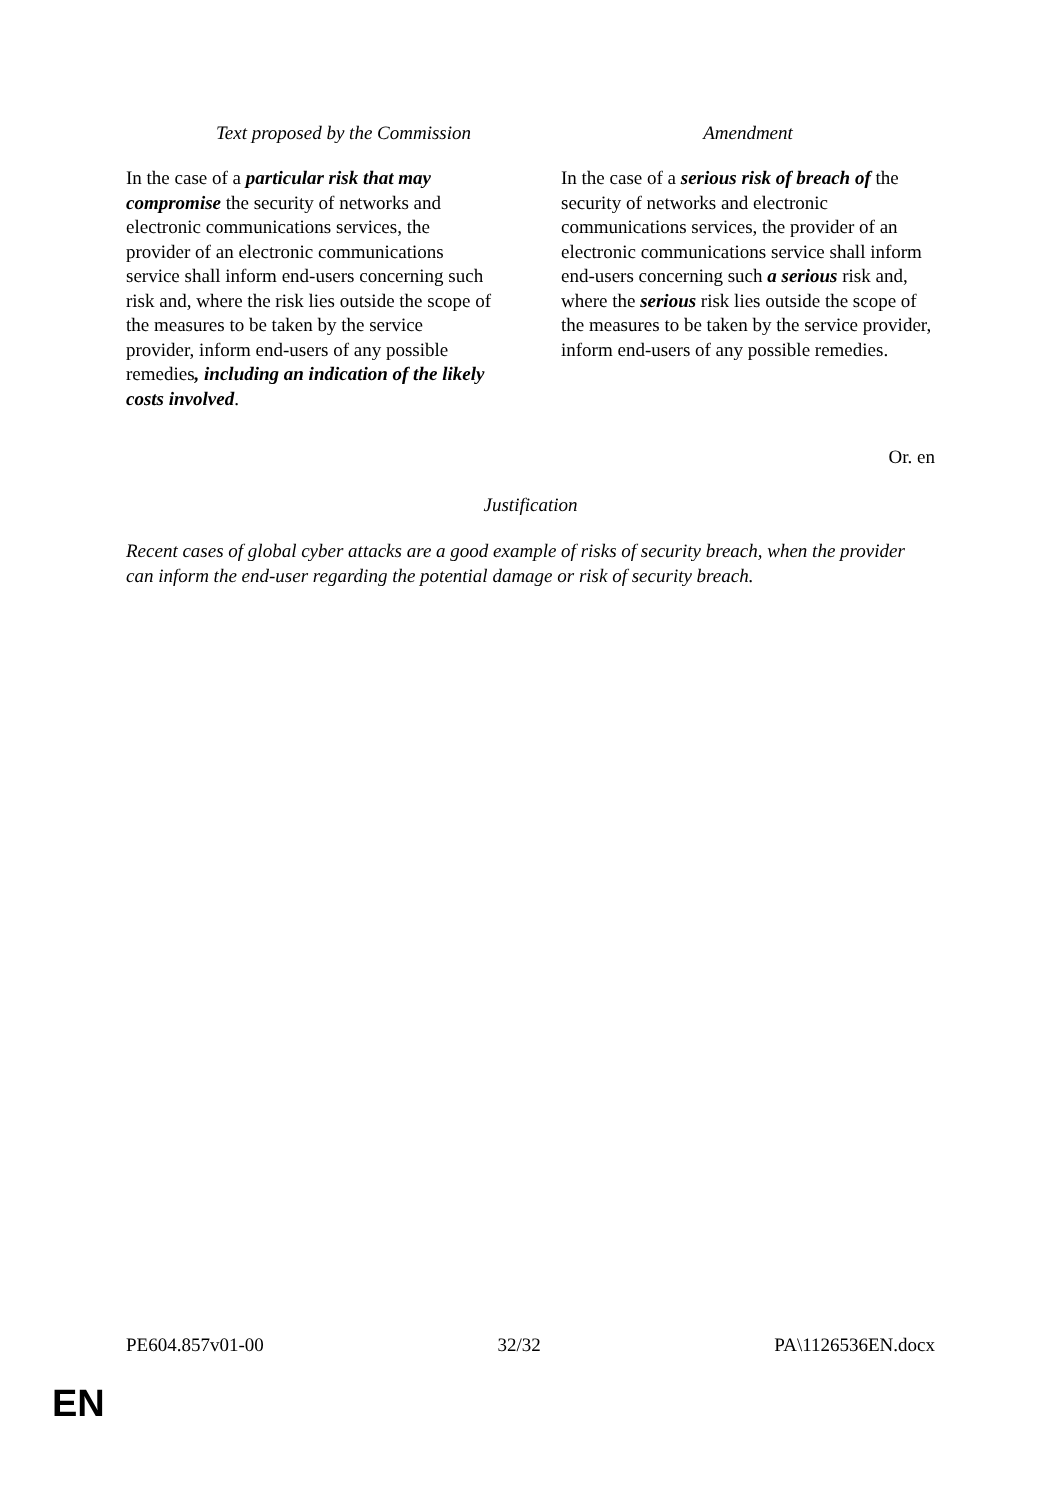| Text proposed by the Commission | Amendment |
| --- | --- |
| In the case of a particular risk that may compromise the security of networks and electronic communications services, the provider of an electronic communications service shall inform end-users concerning such risk and, where the risk lies outside the scope of the measures to be taken by the service provider, inform end-users of any possible remedies , including an indication of the likely costs involved . | In the case of a serious risk of breach of the security of networks and electronic communications services, the provider of an electronic communications service shall inform end-users concerning such a serious risk and, where the serious risk lies outside the scope of the measures to be taken by the service provider, inform end-users of any possible remedies. |
Or. en
Justification
Recent cases of global cyber attacks are a good example of risks of security breach, when the provider can inform the end-user regarding the potential damage or risk of security breach.
PE604.857v01-00 32/32 PA\1126536EN.docx
EN